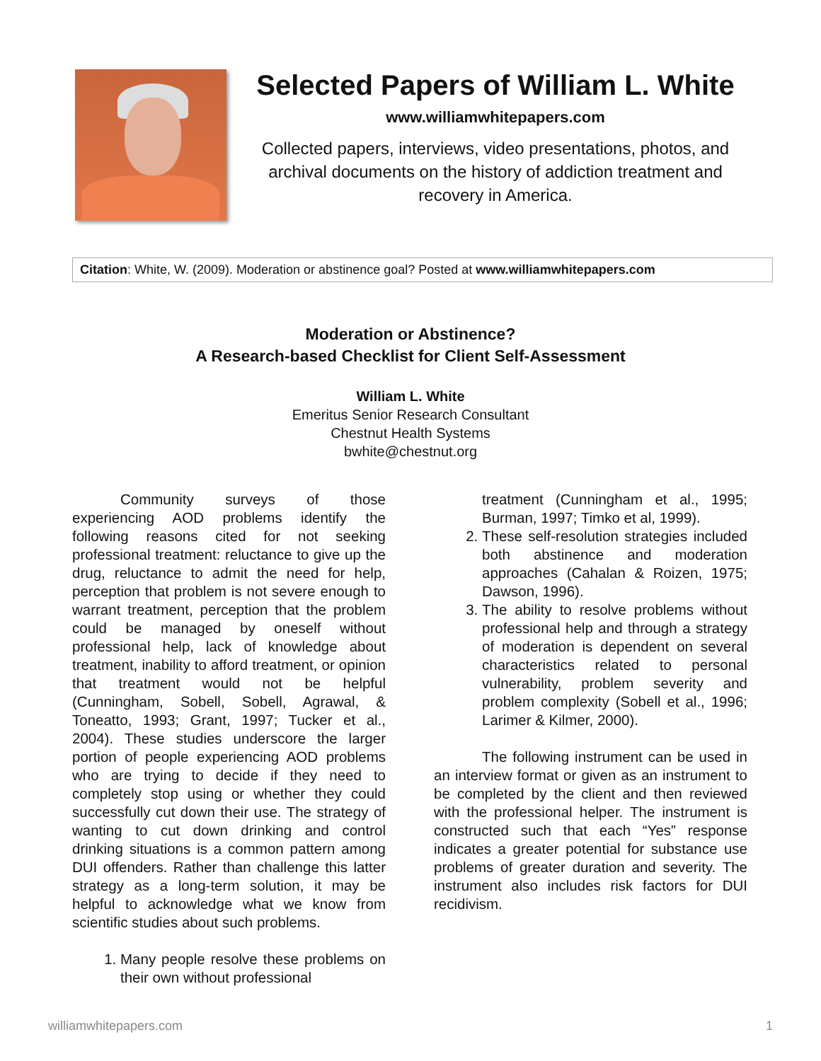Selected Papers of William L. White
www.williamwhitepapers.com
Collected papers, interviews, video presentations, photos, and archival documents on the history of addiction treatment and recovery in America.
Citation: White, W. (2009). Moderation or abstinence goal? Posted at www.williamwhitepapers.com
Moderation or Abstinence?
A Research-based Checklist for Client Self-Assessment
William L. White
Emeritus Senior Research Consultant
Chestnut Health Systems
bwhite@chestnut.org
Community surveys of those experiencing AOD problems identify the following reasons cited for not seeking professional treatment: reluctance to give up the drug, reluctance to admit the need for help, perception that problem is not severe enough to warrant treatment, perception that the problem could be managed by oneself without professional help, lack of knowledge about treatment, inability to afford treatment, or opinion that treatment would not be helpful (Cunningham, Sobell, Sobell, Agrawal, & Toneatto, 1993; Grant, 1997; Tucker et al., 2004). These studies underscore the larger portion of people experiencing AOD problems who are trying to decide if they need to completely stop using or whether they could successfully cut down their use. The strategy of wanting to cut down drinking and control drinking situations is a common pattern among DUI offenders. Rather than challenge this latter strategy as a long-term solution, it may be helpful to acknowledge what we know from scientific studies about such problems.
1. Many people resolve these problems on their own without professional
treatment (Cunningham et al., 1995; Burman, 1997; Timko et al, 1999).
2. These self-resolution strategies included both abstinence and moderation approaches (Cahalan & Roizen, 1975; Dawson, 1996).
3. The ability to resolve problems without professional help and through a strategy of moderation is dependent on several characteristics related to personal vulnerability, problem severity and problem complexity (Sobell et al., 1996; Larimer & Kilmer, 2000).
The following instrument can be used in an interview format or given as an instrument to be completed by the client and then reviewed with the professional helper. The instrument is constructed such that each “Yes” response indicates a greater potential for substance use problems of greater duration and severity. The instrument also includes risk factors for DUI recidivism.
williamwhitepapers.com 1